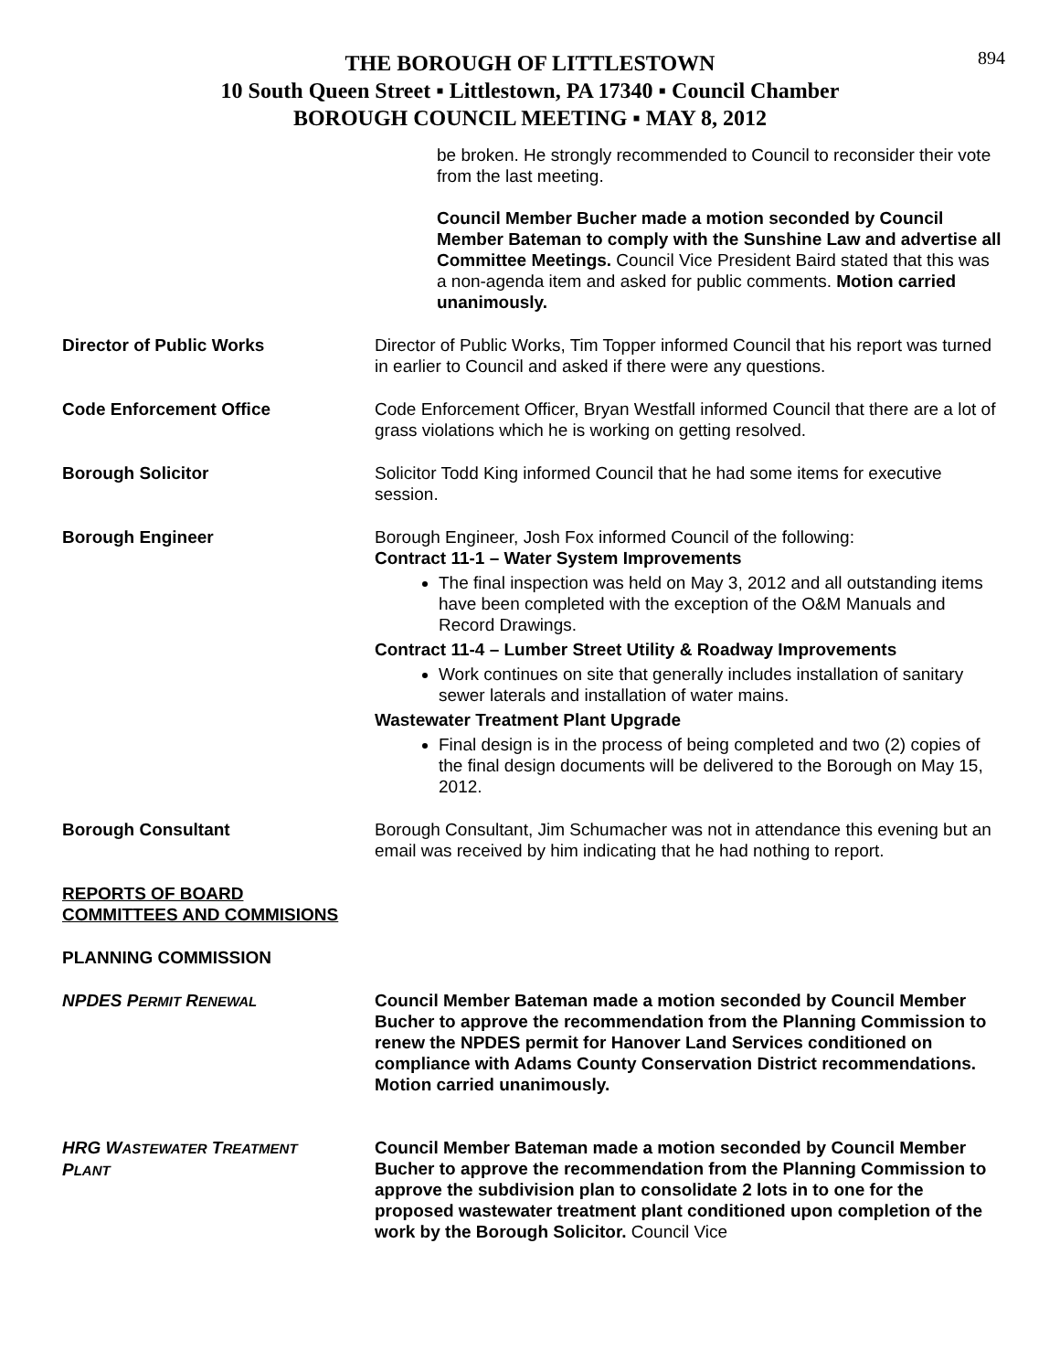894
THE BOROUGH OF LITTLESTOWN
10 South Queen Street ▪ Littlestown, PA 17340 ▪ Council Chamber
BOROUGH COUNCIL MEETING ▪ MAY 8, 2012
be broken. He strongly recommended to Council to reconsider their vote from the last meeting.
Council Member Bucher made a motion seconded by Council Member Bateman to comply with the Sunshine Law and advertise all Committee Meetings. Council Vice President Baird stated that this was a non-agenda item and asked for public comments. Motion carried unanimously.
Director of Public Works Director of Public Works, Tim Topper informed Council that his report was turned in earlier to Council and asked if there were any questions.
Code Enforcement Office Code Enforcement Officer, Bryan Westfall informed Council that there are a lot of grass violations which he is working on getting resolved.
Borough Solicitor Solicitor Todd King informed Council that he had some items for executive session.
Borough Engineer Borough Engineer, Josh Fox informed Council of the following:
Contract 11-1 – Water System Improvements
The final inspection was held on May 3, 2012 and all outstanding items have been completed with the exception of the O&M Manuals and Record Drawings.
Contract 11-4 – Lumber Street Utility & Roadway Improvements
Work continues on site that generally includes installation of sanitary sewer laterals and installation of water mains.
Wastewater Treatment Plant Upgrade
Final design is in the process of being completed and two (2) copies of the final design documents will be delivered to the Borough on May 15, 2012.
Borough Consultant Borough Consultant, Jim Schumacher was not in attendance this evening but an email was received by him indicating that he had nothing to report.
REPORTS OF BOARD
COMMITTEES AND COMMISIONS
PLANNING COMMISSION
NPDES PERMIT RENEWAL
Council Member Bateman made a motion seconded by Council Member Bucher to approve the recommendation from the Planning Commission to renew the NPDES permit for Hanover Land Services conditioned on compliance with Adams County Conservation District recommendations. Motion carried unanimously.
HRG WASTEWATER TREATMENT
PLANT
Council Member Bateman made a motion seconded by Council Member Bucher to approve the recommendation from the Planning Commission to approve the subdivision plan to consolidate 2 lots in to one for the proposed wastewater treatment plant conditioned upon completion of the work by the Borough Solicitor. Council Vice